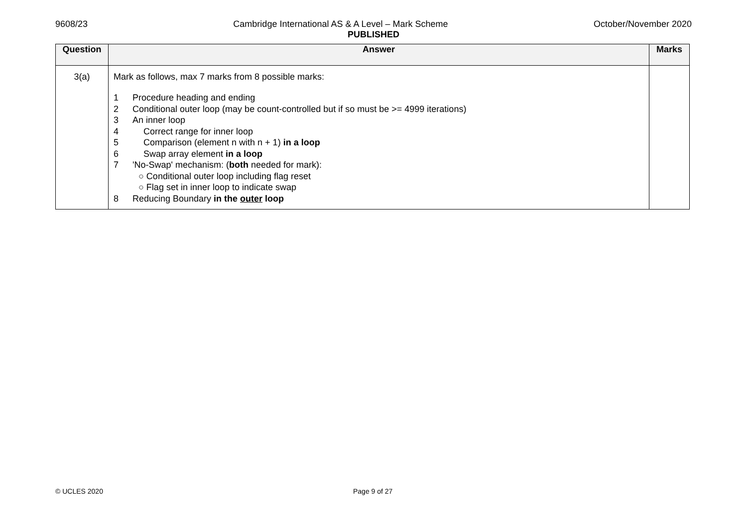9608/23 Cambridge International AS & A Level – Mark Scheme October/November 2020
PUBLISHED
| Question | Answer | Marks |
| --- | --- | --- |
| 3(a) | Mark as follows, max 7 marks from 8 possible marks: 1 Procedure heading and ending 2 Conditional outer loop (may be count-controlled but if so must be >= 4999 iterations) 3 An inner loop 4 Correct range for inner loop 5 Comparison (element n with n + 1) in a loop 6 Swap array element in a loop 7 'No-Swap' mechanism: ( both needed for mark): ○ Conditional outer loop including flag reset ○ Flag set in inner loop to indicate swap 8 Reducing Boundary in the outer loop | |
© UCLES 2020 Page 9 of 27